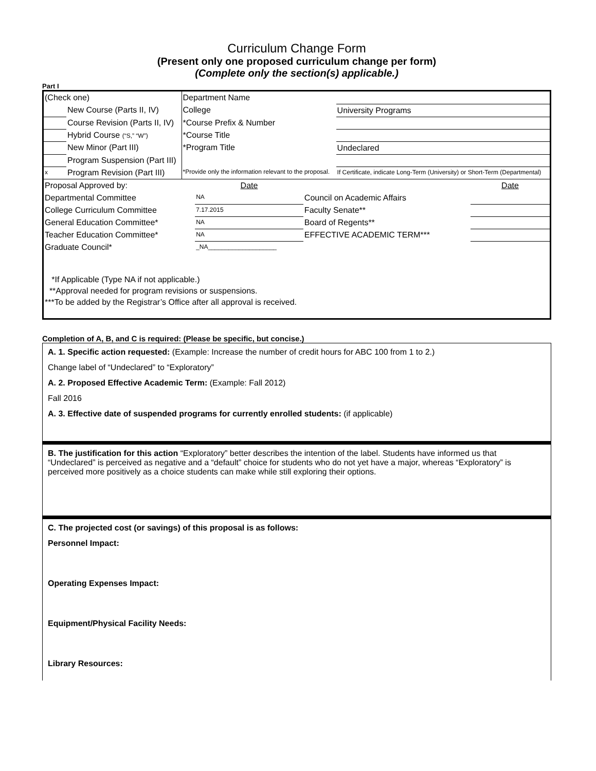Curriculum Change Form
(Present only one proposed curriculum change per form)
(Complete only the section(s) applicable.)
Part I
| (Check one) | | Department Name | |
| | New Course (Parts II, IV) | College | University Programs |
| | Course Revision (Parts II, IV) | *Course Prefix & Number | |
| | Hybrid Course (“S,” “W”) | *Course Title | |
| | New Minor (Part III) | *Program Title | Undeclared |
| | Program Suspension (Part III) | | |
| x | Program Revision (Part III) | *Provide only the information relevant to the proposal. | If Certificate, indicate Long-Term (University) or Short-Term (Departmental) |
| Proposal Approved by: | Date | | Date |
| Departmental Committee | NA | Council on Academic Affairs | |
| College Curriculum Committee | 7.17.2015 | Faculty Senate** | |
| General Education Committee* | NA | Board of Regents** | |
| Teacher Education Committee* | NA | EFFECTIVE ACADEMIC TERM*** | |
| Graduate Council* | _NA____________________ | | |
*If Applicable (Type NA if not applicable.)
**Approval needed for program revisions or suspensions.
***To be added by the Registrar’s Office after all approval is received.
Completion of A, B, and C is required: (Please be specific, but concise.)
A. 1. Specific action requested: (Example: Increase the number of credit hours for ABC 100 from 1 to 2.)
Change label of “Undeclared” to “Exploratory”
A. 2. Proposed Effective Academic Term: (Example: Fall 2012)
Fall 2016
A. 3. Effective date of suspended programs for currently enrolled students: (if applicable)
B. The justification for this action “Exploratory” better describes the intention of the label. Students have informed us that “Undeclared” is perceived as negative and a “default” choice for students who do not yet have a major, whereas “Exploratory” is perceived more positively as a choice students can make while still exploring their options.
C. The projected cost (or savings) of this proposal is as follows:
Personnel Impact:
Operating Expenses Impact:
Equipment/Physical Facility Needs:
Library Resources: